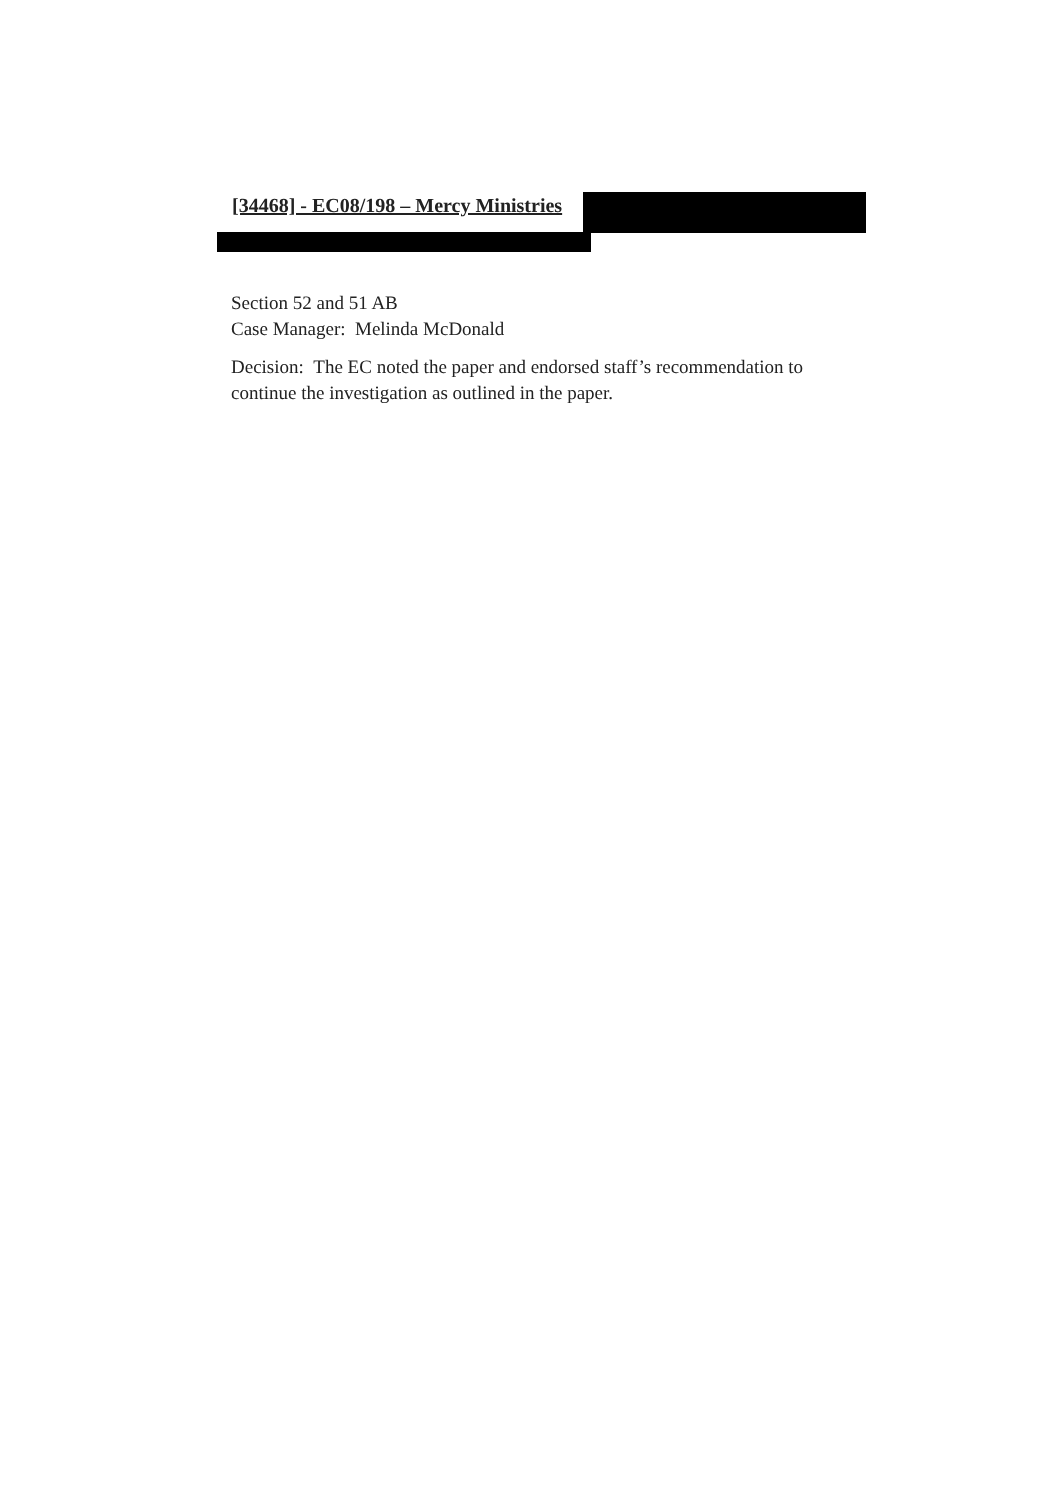[34468] - EC08/198 – Mercy Ministries
Section 52 and 51 AB
Case Manager: Melinda McDonald
Decision: The EC noted the paper and endorsed staff’s recommendation to continue the investigation as outlined in the paper.